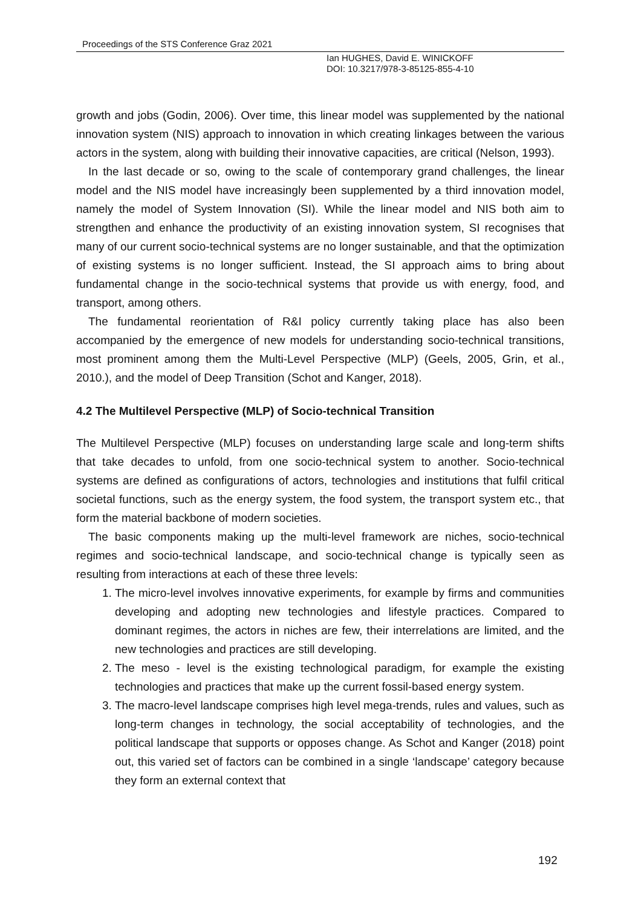Proceedings of the STS Conference Graz 2021
Ian HUGHES, David E. WINICKOFF
DOI: 10.3217/978-3-85125-855-4-10
growth and jobs (Godin, 2006). Over time, this linear model was supplemented by the national innovation system (NIS) approach to innovation in which creating linkages between the various actors in the system, along with building their innovative capacities, are critical (Nelson, 1993).
In the last decade or so, owing to the scale of contemporary grand challenges, the linear model and the NIS model have increasingly been supplemented by a third innovation model, namely the model of System Innovation (SI). While the linear model and NIS both aim to strengthen and enhance the productivity of an existing innovation system, SI recognises that many of our current socio-technical systems are no longer sustainable, and that the optimization of existing systems is no longer sufficient. Instead, the SI approach aims to bring about fundamental change in the socio-technical systems that provide us with energy, food, and transport, among others.
The fundamental reorientation of R&I policy currently taking place has also been accompanied by the emergence of new models for understanding socio-technical transitions, most prominent among them the Multi-Level Perspective (MLP) (Geels, 2005, Grin, et al., 2010.), and the model of Deep Transition (Schot and Kanger, 2018).
4.2 The Multilevel Perspective (MLP) of Socio-technical Transition
The Multilevel Perspective (MLP) focuses on understanding large scale and long-term shifts that take decades to unfold, from one socio-technical system to another. Socio-technical systems are defined as configurations of actors, technologies and institutions that fulfil critical societal functions, such as the energy system, the food system, the transport system etc., that form the material backbone of modern societies.
The basic components making up the multi-level framework are niches, socio-technical regimes and socio-technical landscape, and socio-technical change is typically seen as resulting from interactions at each of these three levels:
1. The micro-level involves innovative experiments, for example by firms and communities developing and adopting new technologies and lifestyle practices. Compared to dominant regimes, the actors in niches are few, their interrelations are limited, and the new technologies and practices are still developing.
2. The meso - level is the existing technological paradigm, for example the existing technologies and practices that make up the current fossil-based energy system.
3. The macro-level landscape comprises high level mega-trends, rules and values, such as long-term changes in technology, the social acceptability of technologies, and the political landscape that supports or opposes change. As Schot and Kanger (2018) point out, this varied set of factors can be combined in a single ‘landscape’ category because they form an external context that
192